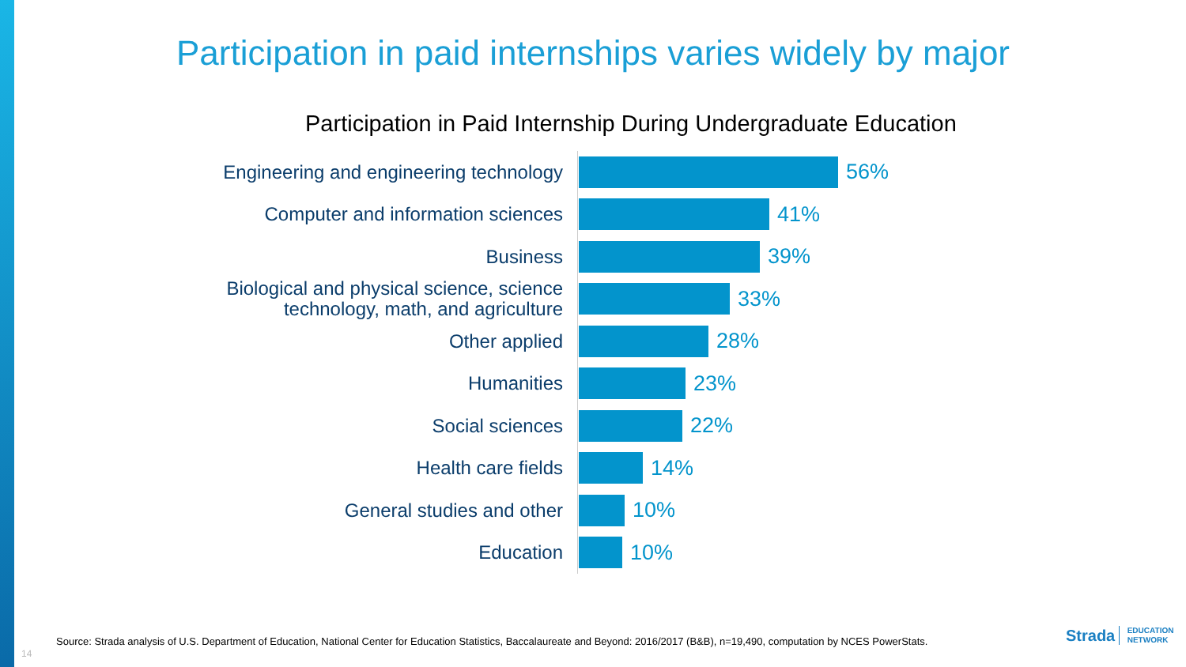Participation in paid internships varies widely by major
Participation in Paid Internship During Undergraduate Education
Engineering and engineering technology
56%
Computer and information sciences
41%
Business
39%
Biological and physical science, science
technology, math, and agriculture
33%
Other applied
28%
Humanities
23%
Social sciences
22%
Health care fields
14%
General studies and other
10%
Education
10%
Source: Strada analysis of U.S. Department of Education, National Center for Education Statistics, Baccalaureate and Beyond: 2016/2017 (B&B), n=19,490, computation by NCES PowerStats.
14
Strada EDUCATION
NETWORK